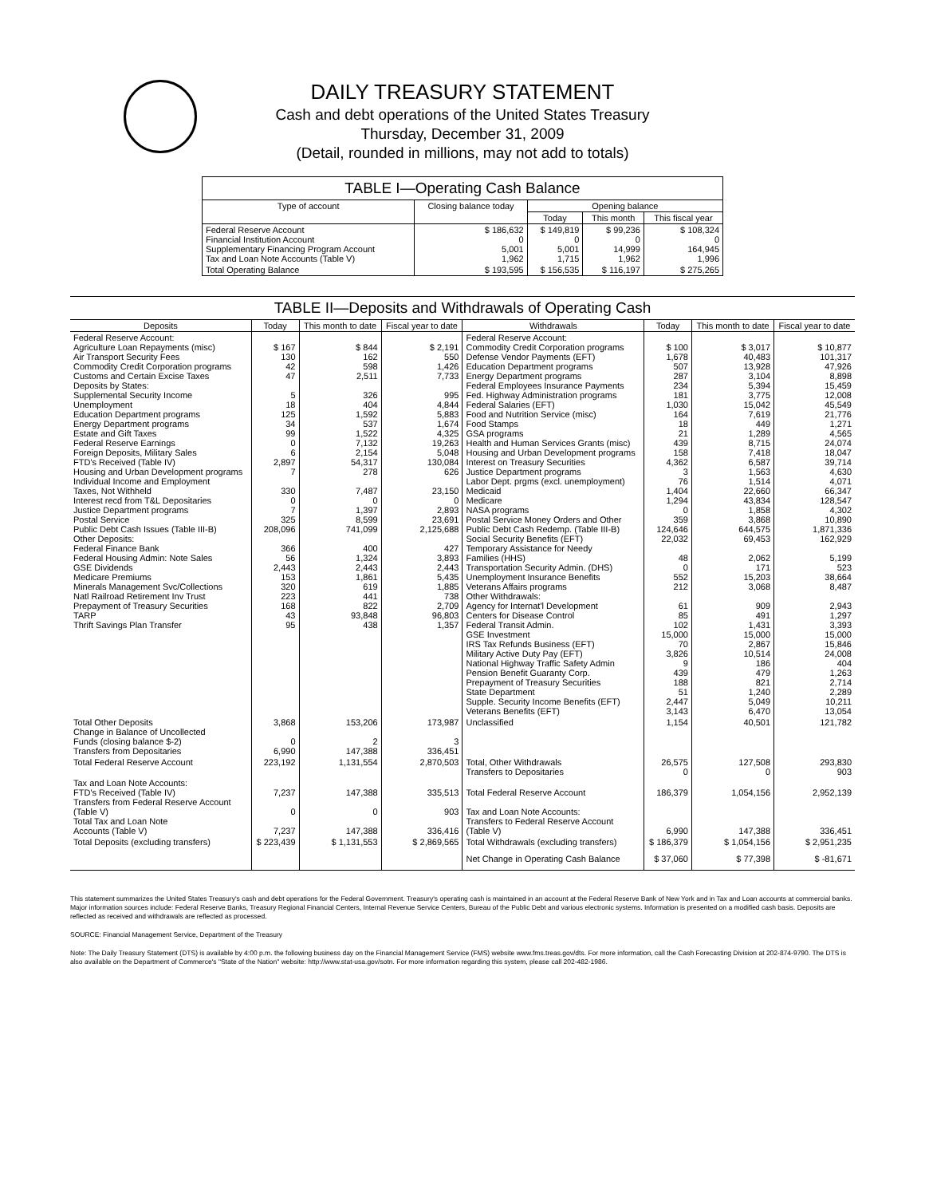DAILY TREASURY STATEMENT
Cash and debt operations of the United States Treasury
Thursday, December 31, 2009
(Detail, rounded in millions, may not add to totals)
TABLE I—Operating Cash Balance
| Type of account | Closing balance today | Opening balance | | |
| --- | --- | --- | --- | --- |
| | | Today | This month | This fiscal year |
| Federal Reserve Account Financial Institution Account Supplementary Financing Program Account Tax and Loan Note Accounts (Table V) | $ 186,632 0 5,001 1,962 | $ 149,819 0 5,001 1,715 | $ 99,236 0 14,999 1,962 | $ 108,324 0 164,945 1,996 |
| Total Operating Balance | $ 193,595 | $ 156,535 | $ 116,197 | $ 275,265 |
TABLE II—Deposits and Withdrawals of Operating Cash
| Deposits | Today | This month to date | Fiscal year to date | Withdrawals | Today | This month to date | Fiscal year to date |
| --- | --- | --- | --- | --- | --- | --- | --- |
| Federal Reserve Account: Agriculture Loan Repayments (misc) Air Transport Security Fees Commodity Credit Corporation programs Customs and Certain Excise Taxes Deposits by States: Supplemental Security Income Unemployment Education Department programs Energy Department programs Estate and Gift Taxes Federal Reserve Earnings Foreign Deposits, Military Sales FTD's Received (Table IV) Housing and Urban Development programs Individual Income and Employment Taxes, Not Withheld Interest recd from T&L Depositaries Justice Department programs Postal Service Public Debt Cash Issues (Table III-B) Other Deposits: Federal Finance Bank Federal Housing Admin: Note Sales GSE Dividends Medicare Premiums Minerals Management Svc/Collections Natl Railroad Retirement Inv Trust Prepayment of Treasury Securities TARP Thrift Savings Plan Transfer | $ 167 130 42 47 5 18 125 34 99 0 6 2,897 7 330 0 7 325 208,096 366 56 2,443 153 320 223 168 43 95 | $ 844 162 598 2,511 326 404 1,592 537 1,522 7,132 2,154 54,317 278 7,487 0 1,397 8,599 741,099 400 1,324 2,443 1,861 619 441 822 93,848 438 | $ 2,191 550 1,426 7,733 995 4,844 5,883 1,674 4,325 19,263 5,048 130,084 626 23,150 0 2,893 23,691 2,125,688 427 3,893 2,443 5,435 1,885 738 2,709 96,803 1,357 | Federal Reserve Account: Commodity Credit Corporation programs Defense Vendor Payments (EFT) Education Department programs Energy Department programs Federal Employees Insurance Payments Fed. Highway Administration programs Federal Salaries (EFT) Food and Nutrition Service (misc) Food Stamps GSA programs Health and Human Services Grants (misc) Housing and Urban Development programs Interest on Treasury Securities Justice Department programs Labor Dept. prgms (excl. unemployment) Medicaid Medicare NASA programs Postal Service Money Orders and Other Public Debt Cash Redemp. (Table III-B) Social Security Benefits (EFT) Temporary Assistance for Needy Families (HHS) Transportation Security Admin. (DHS) Unemployment Insurance Benefits Veterans Affairs programs Other Withdrawals: Agency for Internat'l Development Centers for Disease Control Federal Transit Admin. GSE Investment IRS Tax Refunds Business (EFT) Military Active Duty Pay (EFT) National Highway Traffic Safety Admin Pension Benefit Guaranty Corp. Prepayment of Treasury Securities State Department Supple. Security Income Benefits (EFT) Veterans Benefits (EFT) | $ 100 1,678 507 287 234 181 1,030 164 18 21 439 158 4,362 3 76 1,404 1,294 0 359 124,646 22,032 48 0 552 212 61 85 102 15,000 70 3,826 9 439 188 51 2,447 3,143 | $ 3,017 40,483 13,928 3,104 5,394 3,775 15,042 7,619 449 1,289 8,715 7,418 6,587 1,563 1,514 22,660 43,834 1,858 3,868 644,575 69,453 2,062 171 15,203 3,068 909 491 1,431 15,000 2,867 10,514 186 479 821 1,240 5,049 6,470 | $ 10,877 101,317 47,926 8,898 15,459 12,008 45,549 21,776 1,271 4,565 24,074 18,047 39,714 4,630 4,071 66,347 128,547 4,302 10,890 1,871,336 162,929 5,199 523 38,664 8,487 2,943 1,297 3,393 15,000 15,846 24,008 404 1,263 2,714 2,289 10,211 13,054 |
| Total Other Deposits Change in Balance of Uncollected Funds (closing balance $-2) Transfers from Depositaries | 3,868 0 6,990 | 153,206 2 147,388 | 173,987 3 336,451 | Unclassified | 1,154 | 40,501 | 121,782 |
| Total Federal Reserve Account | 223,192 | 1,131,554 | 2,870,503 | Total, Other Withdrawals Transfers to Depositaries | 26,575 0 | 127,508 0 | 293,830 903 |
| Tax and Loan Note Accounts: FTD's Received (Table IV) Transfers from Federal Reserve Account (Table V) Total Tax and Loan Note Accounts (Table V) | 7,237 0 7,237 | 147,388 0 147,388 | 335,513 903 336,416 | Total Federal Reserve Account Tax and Loan Note Accounts: Transfers to Federal Reserve Account (Table V) | 186,379 6,990 | 1,054,156 147,388 | 2,952,139 336,451 |
| Total Deposits (excluding transfers) | $ 223,439 | $ 1,131,553 | $ 2,869,565 | Total Withdrawals (excluding transfers) | $ 186,379 | $ 1,054,156 | $ 2,951,235 |
| | | | | Net Change in Operating Cash Balance | $ 37,060 | $ 77,398 | $ -81,671 |
This statement summarizes the United States Treasury's cash and debt operations for the Federal Government. Treasury's operating cash is maintained in an account at the Federal Reserve Bank of New York and in Tax and Loan accounts at commercial banks. Major information sources include: Federal Reserve Banks, Treasury Regional Financial Centers, Internal Revenue Service Centers, Bureau of the Public Debt and various electronic systems. Information is presented on a modified cash basis. Deposits are reflected as received and withdrawals are reflected as processed.
SOURCE: Financial Management Service, Department of the Treasury
Note: The Daily Treasury Statement (DTS) is available by 4:00 p.m. the following business day on the Financial Management Service (FMS) website www.fms.treas.gov/dts. For more information, call the Cash Forecasting Division at 202-874-9790. The DTS is also available on the Department of Commerce's "State of the Nation" website: http://www.stat-usa.gov/sotn. For more information regarding this system, please call 202-482-1986.